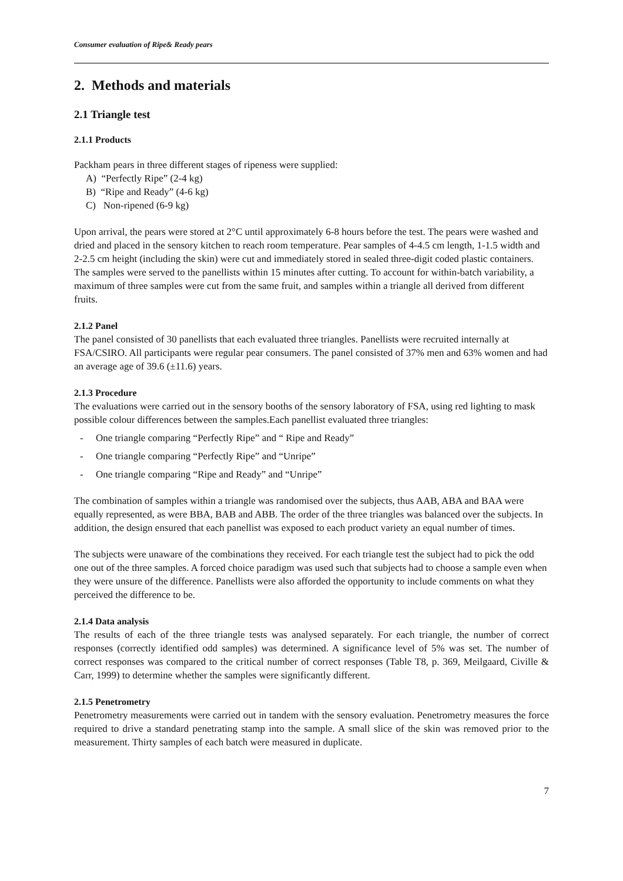Consumer evaluation of Ripe& Ready pears
2. Methods and materials
2.1 Triangle test
2.1.1 Products
Packham pears in three different stages of ripeness were supplied:
A) “Perfectly Ripe” (2-4 kg)
B) “Ripe and Ready” (4-6 kg)
C) Non-ripened (6-9 kg)
Upon arrival, the pears were stored at 2°C until approximately 6-8 hours before the test. The pears were washed and dried and placed in the sensory kitchen to reach room temperature. Pear samples of 4-4.5 cm length, 1-1.5 width and 2-2.5 cm height (including the skin) were cut and immediately stored in sealed three-digit coded plastic containers. The samples were served to the panellists within 15 minutes after cutting. To account for within-batch variability, a maximum of three samples were cut from the same fruit, and samples within a triangle all derived from different fruits.
2.1.2 Panel
The panel consisted of 30 panellists that each evaluated three triangles. Panellists were recruited internally at FSA/CSIRO. All participants were regular pear consumers. The panel consisted of 37% men and 63% women and had an average age of 39.6 (±11.6) years.
2.1.3 Procedure
The evaluations were carried out in the sensory booths of the sensory laboratory of FSA, using red lighting to mask possible colour differences between the samples.Each panellist evaluated three triangles:
- One triangle comparing “Perfectly Ripe” and “ Ripe and Ready”
- One triangle comparing “Perfectly Ripe” and “Unripe”
- One triangle comparing “Ripe and Ready” and “Unripe”
The combination of samples within a triangle was randomised over the subjects, thus AAB, ABA and BAA were equally represented, as were BBA, BAB and ABB. The order of the three triangles was balanced over the subjects. In addition, the design ensured that each panellist was exposed to each product variety an equal number of times.
The subjects were unaware of the combinations they received. For each triangle test the subject had to pick the odd one out of the three samples. A forced choice paradigm was used such that subjects had to choose a sample even when they were unsure of the difference. Panellists were also afforded the opportunity to include comments on what they perceived the difference to be.
2.1.4 Data analysis
The results of each of the three triangle tests was analysed separately. For each triangle, the number of correct responses (correctly identified odd samples) was determined. A significance level of 5% was set. The number of correct responses was compared to the critical number of correct responses (Table T8, p. 369, Meilgaard, Civille & Carr, 1999) to determine whether the samples were significantly different.
2.1.5 Penetrometry
Penetrometry measurements were carried out in tandem with the sensory evaluation. Penetrometry measures the force required to drive a standard penetrating stamp into the sample. A small slice of the skin was removed prior to the measurement. Thirty samples of each batch were measured in duplicate.
7